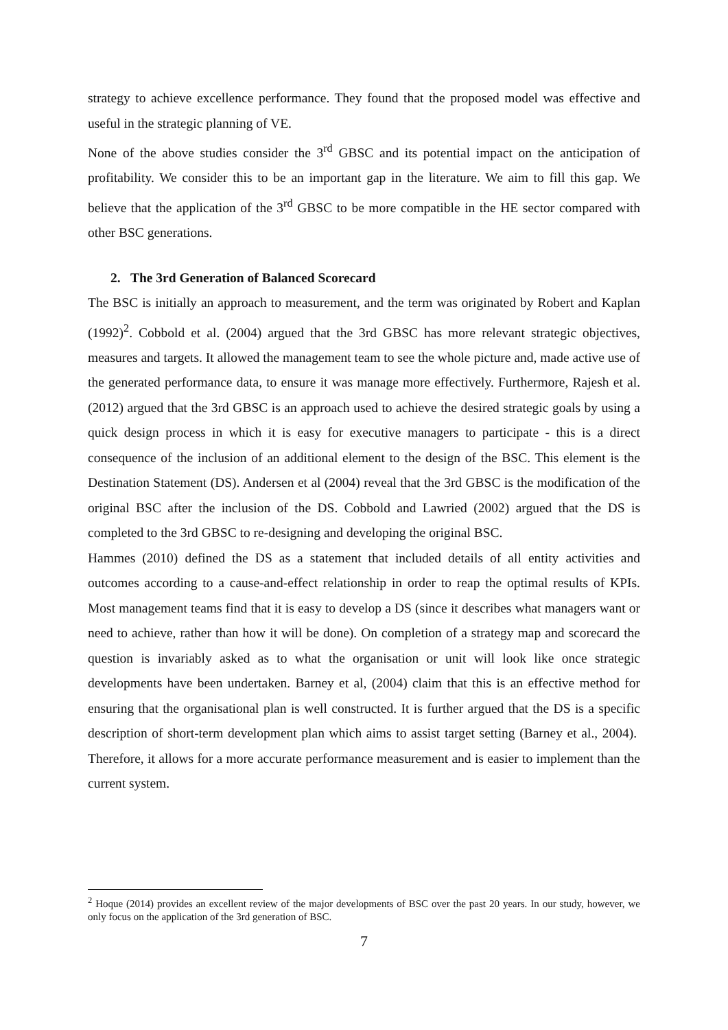strategy to achieve excellence performance. They found that the proposed model was effective and useful in the strategic planning of VE.
None of the above studies consider the 3<sup>rd</sup> GBSC and its potential impact on the anticipation of profitability. We consider this to be an important gap in the literature. We aim to fill this gap. We believe that the application of the 3<sup>rd</sup> GBSC to be more compatible in the HE sector compared with other BSC generations.
2. The 3rd Generation of Balanced Scorecard
The BSC is initially an approach to measurement, and the term was originated by Robert and Kaplan (1992)<sup>2</sup>. Cobbold et al. (2004) argued that the 3rd GBSC has more relevant strategic objectives, measures and targets. It allowed the management team to see the whole picture and, made active use of the generated performance data, to ensure it was manage more effectively. Furthermore, Rajesh et al. (2012) argued that the 3rd GBSC is an approach used to achieve the desired strategic goals by using a quick design process in which it is easy for executive managers to participate - this is a direct consequence of the inclusion of an additional element to the design of the BSC. This element is the Destination Statement (DS). Andersen et al (2004) reveal that the 3rd GBSC is the modification of the original BSC after the inclusion of the DS. Cobbold and Lawried (2002) argued that the DS is completed to the 3rd GBSC to re-designing and developing the original BSC.
Hammes (2010) defined the DS as a statement that included details of all entity activities and outcomes according to a cause-and-effect relationship in order to reap the optimal results of KPIs. Most management teams find that it is easy to develop a DS (since it describes what managers want or need to achieve, rather than how it will be done). On completion of a strategy map and scorecard the question is invariably asked as to what the organisation or unit will look like once strategic developments have been undertaken. Barney et al, (2004) claim that this is an effective method for ensuring that the organisational plan is well constructed. It is further argued that the DS is a specific description of short-term development plan which aims to assist target setting (Barney et al., 2004). Therefore, it allows for a more accurate performance measurement and is easier to implement than the current system.
<sup>2</sup> Hoque (2014) provides an excellent review of the major developments of BSC over the past 20 years. In our study, however, we only focus on the application of the 3rd generation of BSC.
7